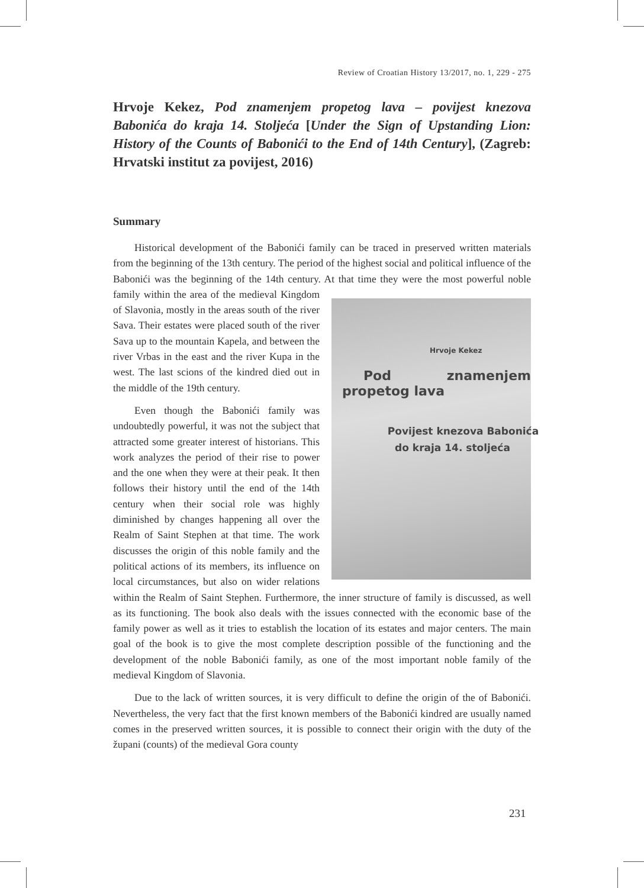Review of Croatian History 13/2017, no. 1, 229 - 275
Hrvoje Kekez, Pod znamenjem propetog lava – povijest knezova Babonića do kraja 14. Stoljeća [Under the Sign of Upstanding Lion: History of the Counts of Babonići to the End of 14th Century], (Zagreb: Hrvatski institut za povijest, 2016)
Summary
Historical development of the Babonići family can be traced in preserved written materials from the beginning of the 13th century. The period of the highest social and political influence of the Babonići was the beginning of the 14th century. At that time Hrvoje Kekez
Pod znamenjem propetog lava
Povijest knezova Babonića
do kraja 14. stoljeća they were the most powerful noble family within the area of the medieval Kingdom of Slavonia, mostly in the areas south of the river Sava. Their estates were placed south of the river Sava up to the mountain Kapela, and between the river Vrbas in the east and the river Kupa in the west. The last scions of the kindred died out in the middle of the 19th century.
Even though the Babonići family was undoubtedly powerful, it was not the subject that attracted some greater interest of historians. This work analyzes the period of their rise to power and the one when they were at their peak. It then follows their history until the end of the 14th century when their social role was highly diminished by changes happening all over the Realm of Saint Stephen at that time. The work discusses the origin of this noble family and the political actions of its members, its influence on local circumstances, but also on wider relations within the Realm of Saint Stephen. Furthermore, the inner structure of family is discussed, as well as its functioning. The book also deals with the issues connected with the economic base of the family power as well as it tries to establish the location of its estates and major centers. The main goal of the book is to give the most complete description possible of the functioning and the development of the noble Babonići family, as one of the most important noble family of the medieval Kingdom of Slavonia.
Due to the lack of written sources, it is very difficult to define the origin of the of Babonići. Nevertheless, the very fact that the first known members of the Babonići kindred are usually named comes in the preserved written sources, it is possible to connect their origin with the duty of the župani (counts) of the medieval Gora county
231